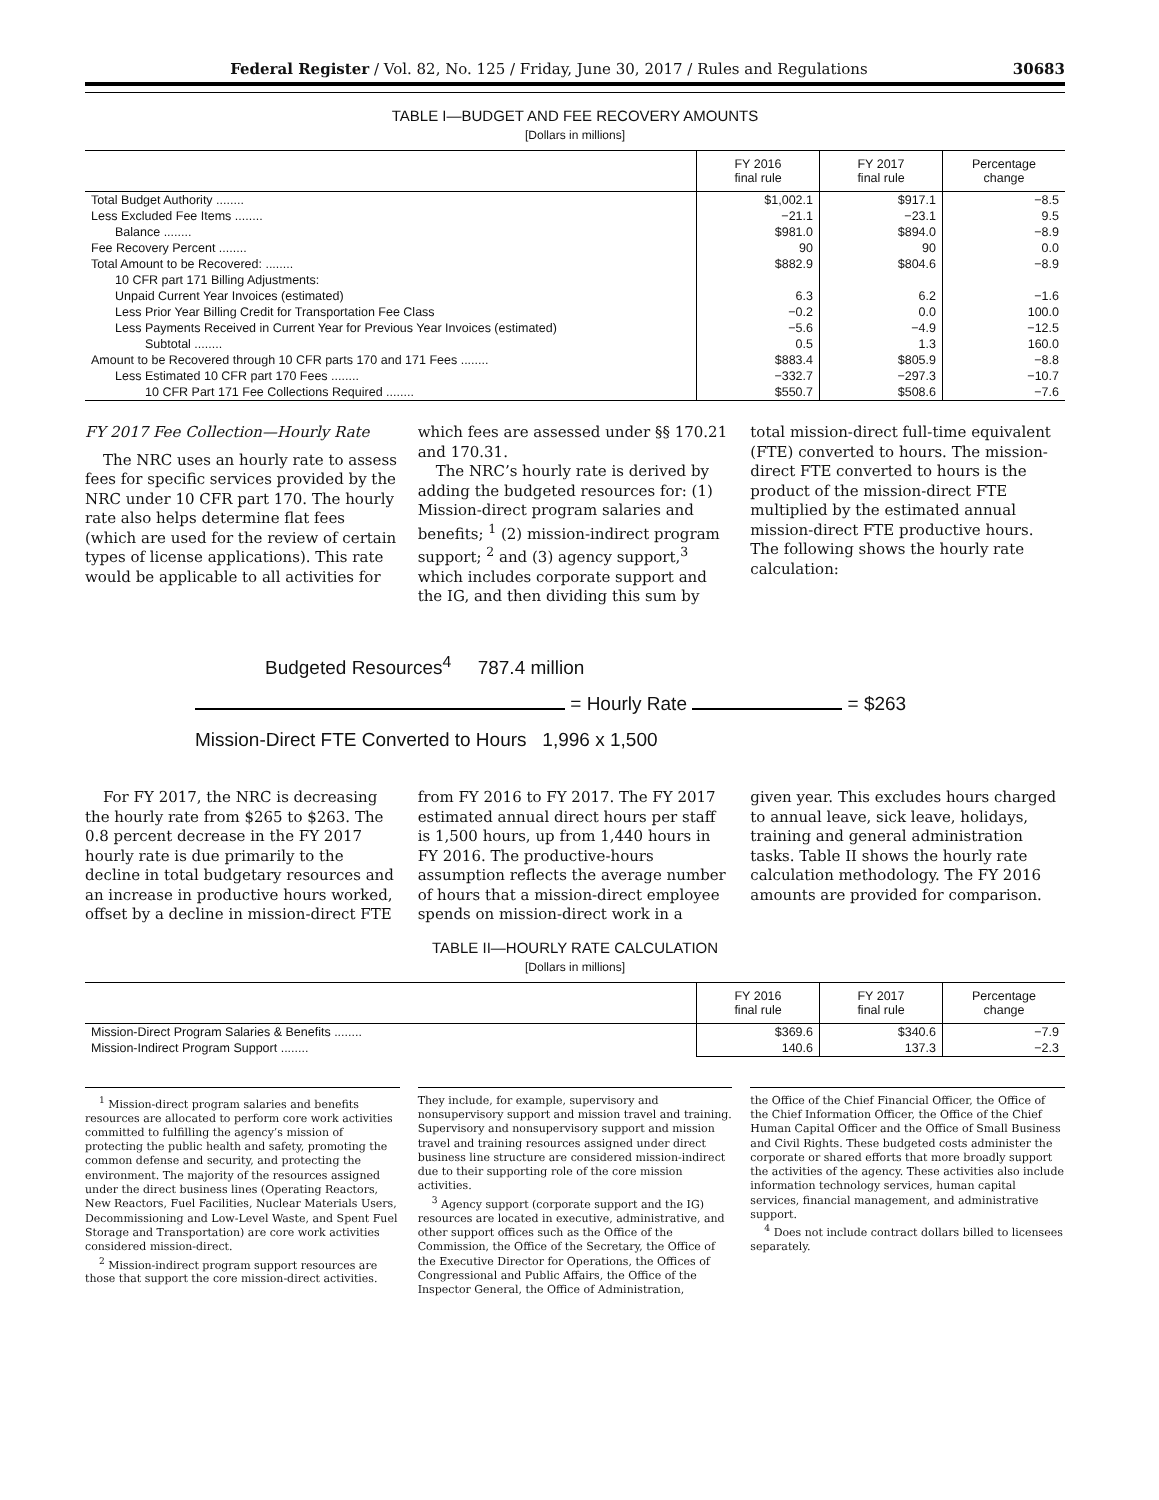Federal Register / Vol. 82, No. 125 / Friday, June 30, 2017 / Rules and Regulations 30683
TABLE I—BUDGET AND FEE RECOVERY AMOUNTS
[Dollars in millions]
| | FY 2016 final rule | FY 2017 final rule | Percentage change |
| --- | --- | --- | --- |
| Total Budget Authority ........ | $1,002.1 | $917.1 | −8.5 |
| Less Excluded Fee Items ........ | −21.1 | −23.1 | 9.5 |
| Balance ........ | $981.0 | $894.0 | −8.9 |
| Fee Recovery Percent ........ | 90 | 90 | 0.0 |
| Total Amount to be Recovered: ........ | $882.9 | $804.6 | −8.9 |
| 10 CFR part 171 Billing Adjustments: | | | |
| Unpaid Current Year Invoices (estimated) | 6.3 | 6.2 | −1.6 |
| Less Prior Year Billing Credit for Transportation Fee Class | −0.2 | 0.0 | 100.0 |
| Less Payments Received in Current Year for Previous Year Invoices (estimated) | −5.6 | −4.9 | −12.5 |
| Subtotal ........ | 0.5 | 1.3 | 160.0 |
| Amount to be Recovered through 10 CFR parts 170 and 171 Fees ........ | $883.4 | $805.9 | −8.8 |
| Less Estimated 10 CFR part 170 Fees ........ | −332.7 | −297.3 | −10.7 |
| 10 CFR Part 171 Fee Collections Required ........ | $550.7 | $508.6 | −7.6 |
FY 2017 Fee Collection—Hourly Rate
The NRC uses an hourly rate to assess fees for specific services provided by the NRC under 10 CFR part 170. The hourly rate also helps determine flat fees (which are used for the review of certain types of license applications). This rate would be applicable to all activities for
which fees are assessed under §§ 170.21 and 170.31.
The NRC’s hourly rate is derived by adding the budgeted resources for: (1) Mission-direct program salaries and benefits; <sup>1</sup> (2) mission-indirect program support; <sup>2</sup> and (3) agency support,<sup>3</sup> which includes corporate support and the IG, and then dividing this sum by
total mission-direct full-time equivalent (FTE) converted to hours. The mission-direct FTE converted to hours is the product of the mission-direct FTE multiplied by the estimated annual mission-direct FTE productive hours. The following shows the hourly rate calculation:
Budgeted Resources<sup>4</sup> 787.4 million
= Hourly Rate = $263
Mission-Direct FTE Converted to Hours 1,996 x 1,500
For FY 2017, the NRC is decreasing the hourly rate from $265 to $263. The 0.8 percent decrease in the FY 2017 hourly rate is due primarily to the decline in total budgetary resources and an increase in productive hours worked, offset by a decline in mission-direct FTE
from FY 2016 to FY 2017. The FY 2017 estimated annual direct hours per staff is 1,500 hours, up from 1,440 hours in FY 2016. The productive-hours assumption reflects the average number of hours that a mission-direct employee spends on mission-direct work in a
given year. This excludes hours charged to annual leave, sick leave, holidays, training and general administration tasks. Table II shows the hourly rate calculation methodology. The FY 2016 amounts are provided for comparison.
TABLE II—HOURLY RATE CALCULATION
[Dollars in millions]
| | FY 2016 final rule | FY 2017 final rule | Percentage change |
| --- | --- | --- | --- |
| Mission-Direct Program Salaries & Benefits ........ | $369.6 | $340.6 | −7.9 |
| Mission-Indirect Program Support ........ | 140.6 | 137.3 | −2.3 |
<sup>1</sup> Mission-direct program salaries and benefits resources are allocated to perform core work activities committed to fulfilling the agency’s mission of protecting the public health and safety, promoting the common defense and security, and protecting the environment. The majority of the resources assigned under the direct business lines (Operating Reactors, New Reactors, Fuel Facilities, Nuclear Materials Users, Decommissioning and Low-Level Waste, and Spent Fuel Storage and Transportation) are core work activities considered mission-direct.
<sup>2</sup> Mission-indirect program support resources are those that support the core mission-direct activities.
They include, for example, supervisory and nonsupervisory support and mission travel and training. Supervisory and nonsupervisory support and mission travel and training resources assigned under direct business line structure are considered mission-indirect due to their supporting role of the core mission activities.
<sup>3</sup> Agency support (corporate support and the IG) resources are located in executive, administrative, and other support offices such as the Office of the Commission, the Office of the Secretary, the Office of the Executive Director for Operations, the Offices of Congressional and Public Affairs, the Office of the Inspector General, the Office of Administration,
the Office of the Chief Financial Officer, the Office of the Chief Information Officer, the Office of the Chief Human Capital Officer and the Office of Small Business and Civil Rights. These budgeted costs administer the corporate or shared efforts that more broadly support the activities of the agency. These activities also include information technology services, human capital services, financial management, and administrative support.
<sup>4</sup> Does not include contract dollars billed to licensees separately.